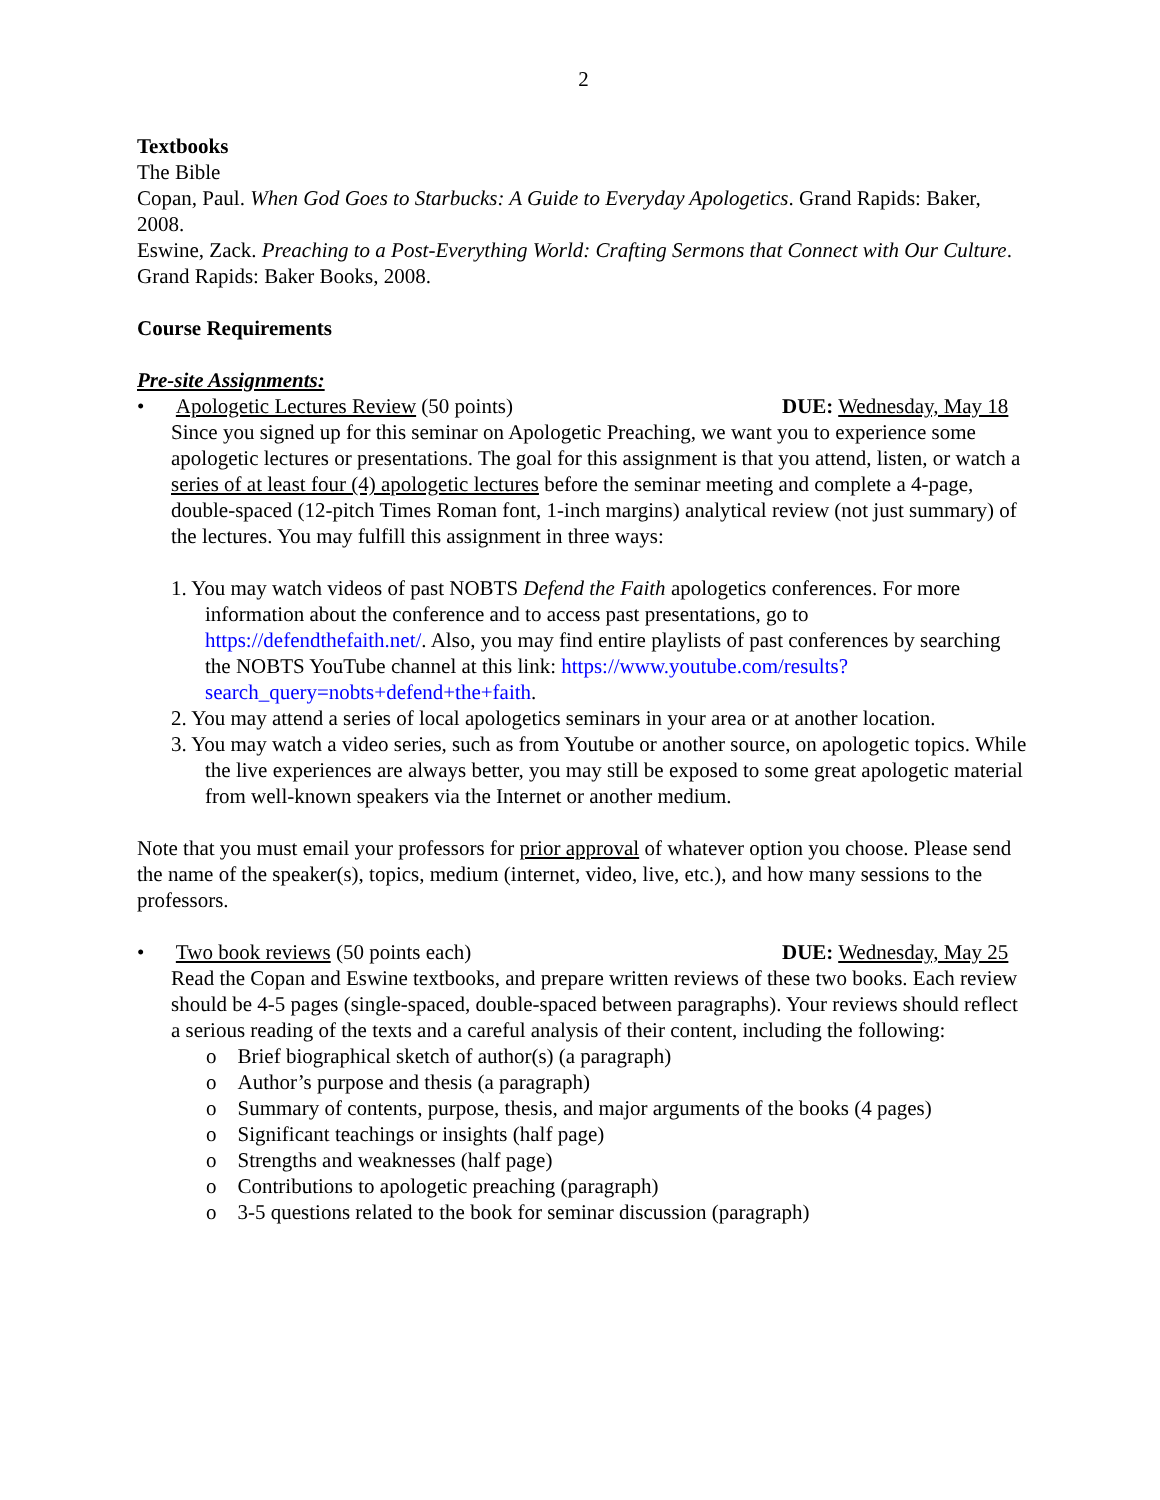2
Textbooks
The Bible
Copan, Paul. When God Goes to Starbucks: A Guide to Everyday Apologetics. Grand Rapids: Baker, 2008.
Eswine, Zack. Preaching to a Post-Everything World: Crafting Sermons that Connect with Our Culture. Grand Rapids: Baker Books, 2008.
Course Requirements
Pre-site Assignments:
• Apologetic Lectures Review (50 points) DUE: Wednesday, May 18
Since you signed up for this seminar on Apologetic Preaching, we want you to experience some apologetic lectures or presentations. The goal for this assignment is that you attend, listen, or watch a series of at least four (4) apologetic lectures before the seminar meeting and complete a 4-page, double-spaced (12-pitch Times Roman font, 1-inch margins) analytical review (not just summary) of the lectures. You may fulfill this assignment in three ways:
1. You may watch videos of past NOBTS Defend the Faith apologetics conferences. For more information about the conference and to access past presentations, go to https://defendthefaith.net/. Also, you may find entire playlists of past conferences by searching the NOBTS YouTube channel at this link: https://www.youtube.com/results?search_query=nobts+defend+the+faith.
2. You may attend a series of local apologetics seminars in your area or at another location.
3. You may watch a video series, such as from Youtube or another source, on apologetic topics. While the live experiences are always better, you may still be exposed to some great apologetic material from well-known speakers via the Internet or another medium.
Note that you must email your professors for prior approval of whatever option you choose. Please send the name of the speaker(s), topics, medium (internet, video, live, etc.), and how many sessions to the professors.
• Two book reviews (50 points each) DUE: Wednesday, May 25
Read the Copan and Eswine textbooks, and prepare written reviews of these two books. Each review should be 4-5 pages (single-spaced, double-spaced between paragraphs). Your reviews should reflect a serious reading of the texts and a careful analysis of their content, including the following:
o Brief biographical sketch of author(s) (a paragraph)
o Author’s purpose and thesis (a paragraph)
o Summary of contents, purpose, thesis, and major arguments of the books (4 pages)
o Significant teachings or insights (half page)
o Strengths and weaknesses (half page)
o Contributions to apologetic preaching (paragraph)
o 3-5 questions related to the book for seminar discussion (paragraph)